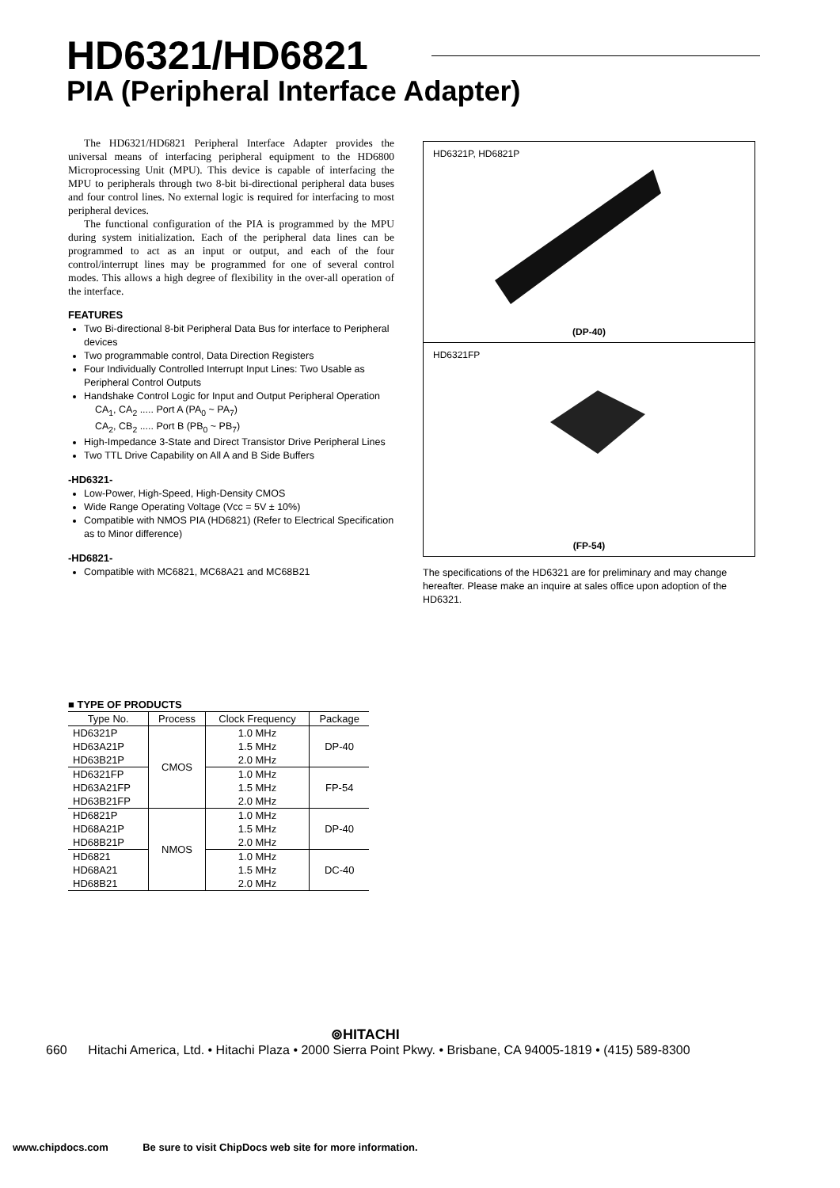HD6321/HD6821
PIA (Peripheral Interface Adapter)
The HD6321/HD6821 Peripheral Interface Adapter provides the universal means of interfacing peripheral equipment to the HD6800 Microprocessing Unit (MPU). This device is capable of interfacing the MPU to peripherals through two 8-bit bi-directional peripheral data buses and four control lines. No external logic is required for interfacing to most peripheral devices.
The functional configuration of the PIA is programmed by the MPU during system initialization. Each of the peripheral data lines can be programmed to act as an input or output, and each of the four control/interrupt lines may be programmed for one of several control modes. This allows a high degree of flexibility in the over-all operation of the interface.
FEATURES
Two Bi-directional 8-bit Peripheral Data Bus for interface to Peripheral devices
Two programmable control, Data Direction Registers
Four Individually Controlled Interrupt Input Lines: Two Usable as Peripheral Control Outputs
Handshake Control Logic for Input and Output Peripheral Operation
CA<sub>1</sub>, CA<sub>2</sub> ..... Port A (PA<sub>0</sub> ~ PA<sub>7</sub>)
CA<sub>2</sub>, CB<sub>2</sub> ..... Port B (PB<sub>0</sub> ~ PB<sub>7</sub>)
High-Impedance 3-State and Direct Transistor Drive Peripheral Lines
Two TTL Drive Capability on All A and B Side Buffers
-HD6321-
Low-Power, High-Speed, High-Density CMOS
Wide Range Operating Voltage (Vcc = 5V ± 10%)
Compatible with NMOS PIA (HD6821) (Refer to Electrical Specification as to Minor difference)
-HD6821-
Compatible with MC6821, MC68A21 and MC68B21
HD6321P, HD6821P
(DP-40)
HD6321FP
(FP-54)
The specifications of the HD6321 are for preliminary and may change hereafter. Please make an inquire at sales office upon adoption of the HD6321.
■ TYPE OF PRODUCTS
| Type No. | Process | Clock Frequency | Package |
| --- | --- | --- | --- |
| HD6321P HD63A21P HD63B21P | CMOS | 1.0 MHz 1.5 MHz 2.0 MHz | DP-40 |
| HD6321FP HD63A21FP HD63B21FP | | 1.0 MHz 1.5 MHz 2.0 MHz | FP-54 |
| HD6821P HD68A21P HD68B21P | NMOS | 1.0 MHz 1.5 MHz 2.0 MHz | DP-40 |
| HD6821 HD68A21 HD68B21 | | 1.0 MHz 1.5 MHz 2.0 MHz | DC-40 |
⊚HITACHI
660 Hitachi America, Ltd. • Hitachi Plaza • 2000 Sierra Point Pkwy. • Brisbane, CA 94005-1819 • (415) 589-8300
www.chipdocs.com Be sure to visit ChipDocs web site for more information.